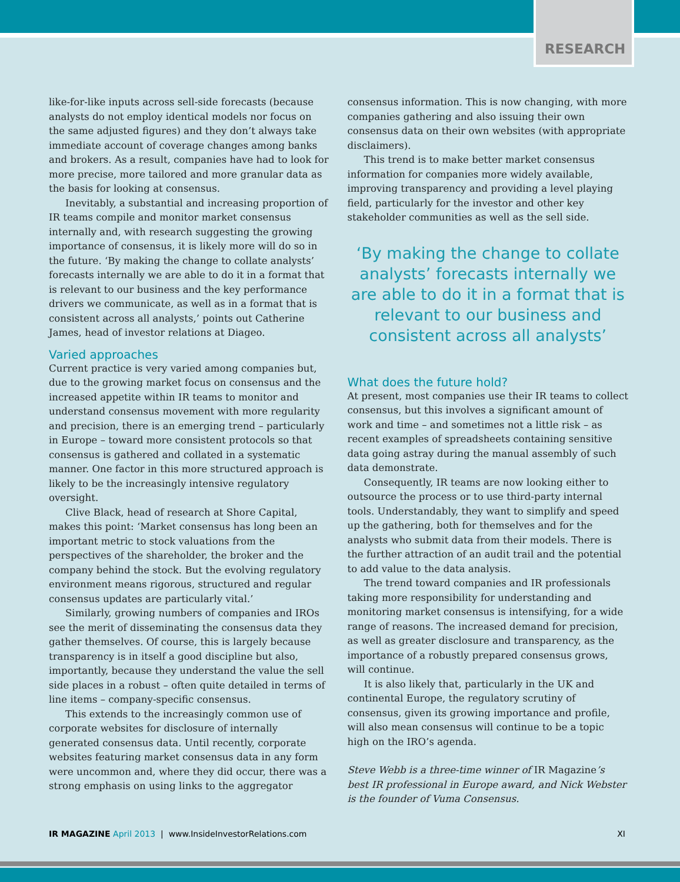RESEARCH
like-for-like inputs across sell-side forecasts (because analysts do not employ identical models nor focus on the same adjusted figures) and they don’t always take immediate account of coverage changes among banks and brokers. As a result, companies have had to look for more precise, more tailored and more granular data as the basis for looking at consensus.
Inevitably, a substantial and increasing proportion of IR teams compile and monitor market consensus internally and, with research suggesting the growing importance of consensus, it is likely more will do so in the future. ‘By making the change to collate analysts’ forecasts internally we are able to do it in a format that is relevant to our business and the key performance drivers we communicate, as well as in a format that is consistent across all analysts,’ points out Catherine James, head of investor relations at Diageo.
Varied approaches
Current practice is very varied among companies but, due to the growing market focus on consensus and the increased appetite within IR teams to monitor and understand consensus movement with more regularity and precision, there is an emerging trend – particularly in Europe – toward more consistent protocols so that consensus is gathered and collated in a systematic manner. One factor in this more structured approach is likely to be the increasingly intensive regulatory oversight.
Clive Black, head of research at Shore Capital, makes this point: ‘Market consensus has long been an important metric to stock valuations from the perspectives of the shareholder, the broker and the company behind the stock. But the evolving regulatory environment means rigorous, structured and regular consensus updates are particularly vital.’
Similarly, growing numbers of companies and IROs see the merit of disseminating the consensus data they gather themselves. Of course, this is largely because transparency is in itself a good discipline but also, importantly, because they understand the value the sell side places in a robust – often quite detailed in terms of line items – company-specific consensus.
This extends to the increasingly common use of corporate websites for disclosure of internally generated consensus data. Until recently, corporate websites featuring market consensus data in any form were uncommon and, where they did occur, there was a strong emphasis on using links to the aggregator
consensus information. This is now changing, with more companies gathering and also issuing their own consensus data on their own websites (with appropriate disclaimers).
This trend is to make better market consensus information for companies more widely available, improving transparency and providing a level playing field, particularly for the investor and other key stakeholder communities as well as the sell side.
‘By making the change to collate analysts’ forecasts internally we are able to do it in a format that is relevant to our business and consistent across all analysts’
What does the future hold?
At present, most companies use their IR teams to collect consensus, but this involves a significant amount of work and time – and sometimes not a little risk – as recent examples of spreadsheets containing sensitive data going astray during the manual assembly of such data demonstrate.
Consequently, IR teams are now looking either to outsource the process or to use third-party internal tools. Understandably, they want to simplify and speed up the gathering, both for themselves and for the analysts who submit data from their models. There is the further attraction of an audit trail and the potential to add value to the data analysis.
The trend toward companies and IR professionals taking more responsibility for understanding and monitoring market consensus is intensifying, for a wide range of reasons. The increased demand for precision, as well as greater disclosure and transparency, as the importance of a robustly prepared consensus grows, will continue.
It is also likely that, particularly in the UK and continental Europe, the regulatory scrutiny of consensus, given its growing importance and profile, will also mean consensus will continue to be a topic high on the IRO’s agenda.
Steve Webb is a three-time winner of IR Magazine’s best IR professional in Europe award, and Nick Webster is the founder of Vuma Consensus.
IR MAGAZINE April 2013 | www.InsideInvestorRelations.com XI